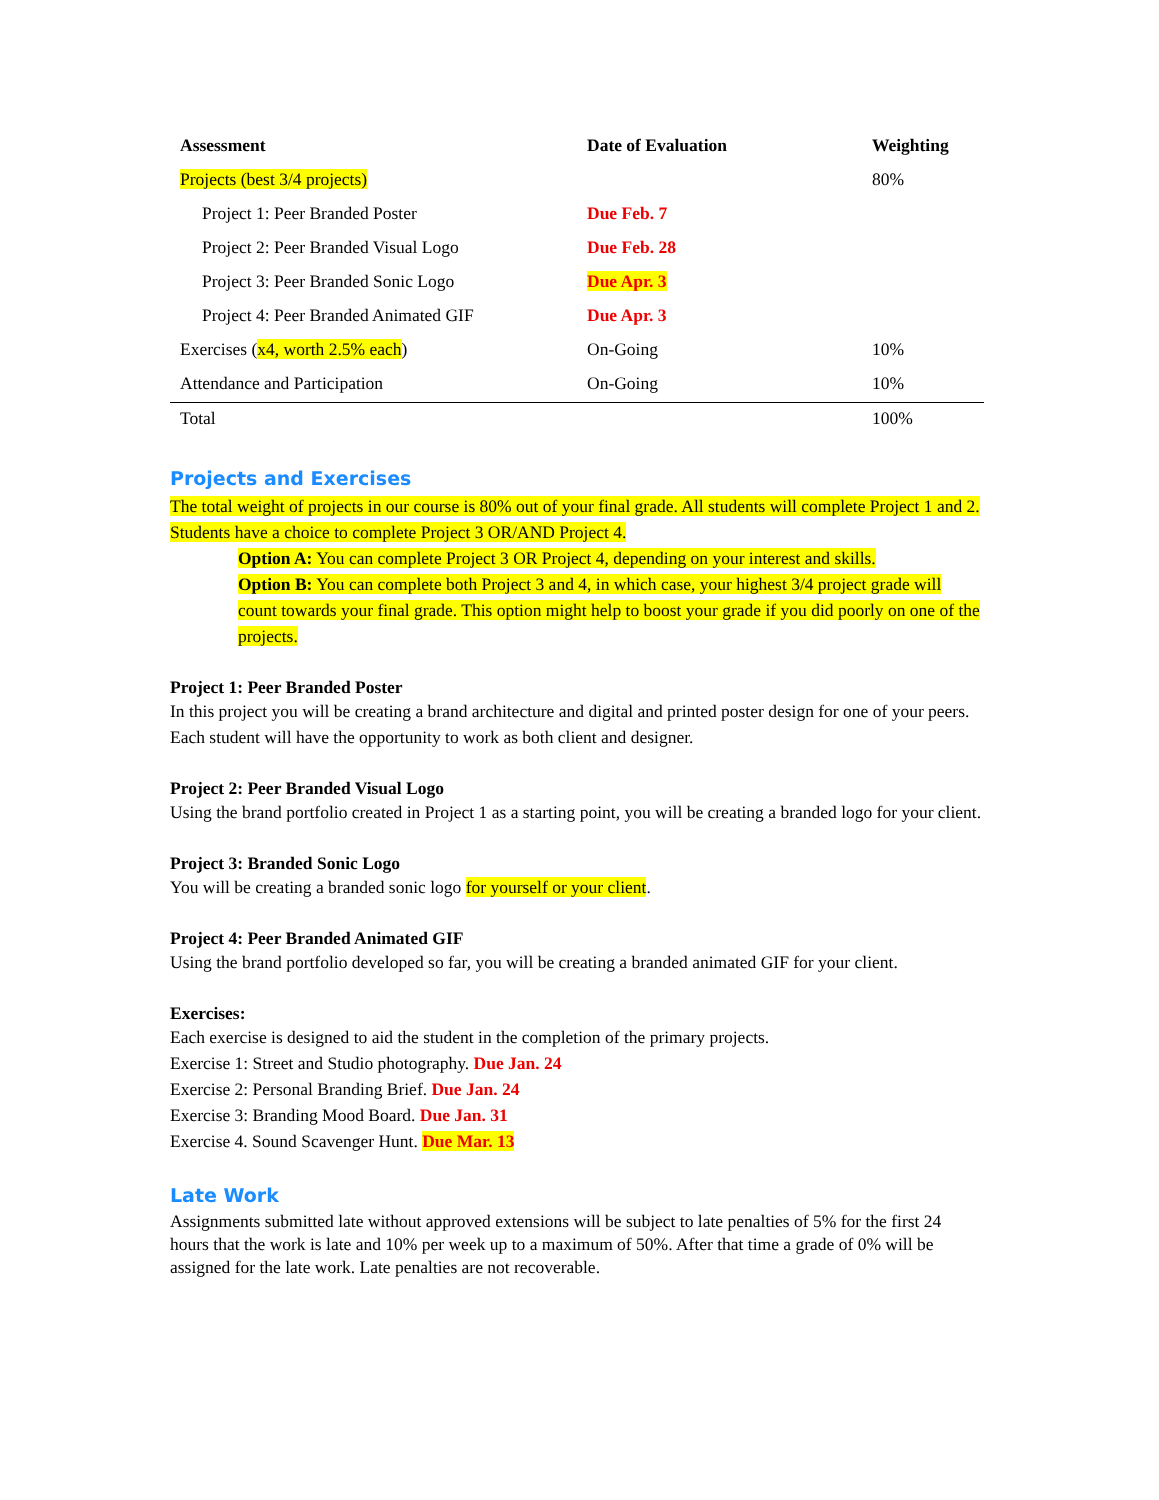| Assessment | Date of Evaluation | Weighting |
| --- | --- | --- |
| Projects (best 3/4 projects) | | 80% |
| Project 1: Peer Branded Poster | Due Feb. 7 | |
| Project 2: Peer Branded Visual Logo | Due Feb. 28 | |
| Project 3: Peer Branded Sonic Logo | Due Apr. 3 | |
| Project 4: Peer Branded Animated GIF | Due Apr. 3 | |
| Exercises ( x4, worth 2.5% each ) | On-Going | 10% |
| Attendance and Participation | On-Going | 10% |
| Total | | 100% |
Projects and Exercises
The total weight of projects in our course is 80% out of your final grade. All students will complete Project 1 and 2. Students have a choice to complete Project 3 OR/AND Project 4.
Option A: You can complete Project 3 OR Project 4, depending on your interest and skills.
Option B: You can complete both Project 3 and 4, in which case, your highest 3/4 project grade will count towards your final grade. This option might help to boost your grade if you did poorly on one of the projects.
Project 1: Peer Branded Poster
In this project you will be creating a brand architecture and digital and printed poster design for one of your peers. Each student will have the opportunity to work as both client and designer.
Project 2: Peer Branded Visual Logo
Using the brand portfolio created in Project 1 as a starting point, you will be creating a branded logo for your client.
Project 3: Branded Sonic Logo
You will be creating a branded sonic logo for yourself or your client.
Project 4: Peer Branded Animated GIF
Using the brand portfolio developed so far, you will be creating a branded animated GIF for your client.
Exercises:
Each exercise is designed to aid the student in the completion of the primary projects.
Exercise 1: Street and Studio photography. Due Jan. 24
Exercise 2: Personal Branding Brief. Due Jan. 24
Exercise 3: Branding Mood Board. Due Jan. 31
Exercise 4. Sound Scavenger Hunt. Due Mar. 13
Late Work
Assignments submitted late without approved extensions will be subject to late penalties of 5% for the first 24 hours that the work is late and 10% per week up to a maximum of 50%. After that time a grade of 0% will be assigned for the late work. Late penalties are not recoverable.